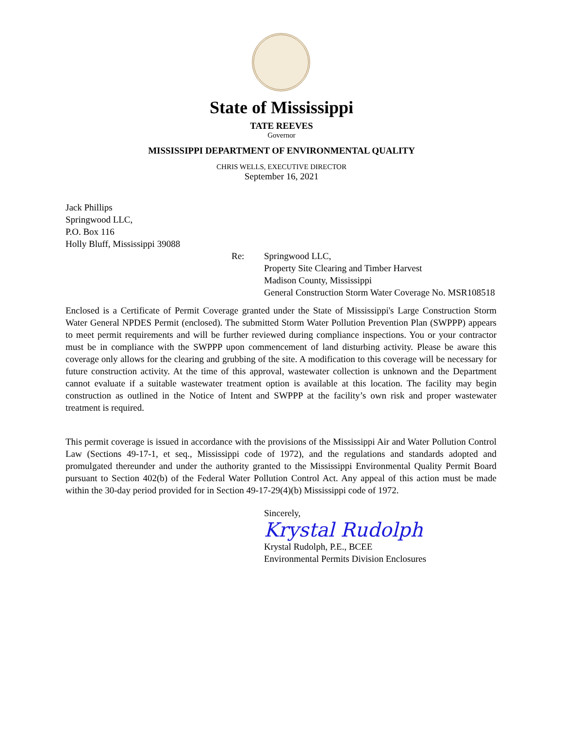State of Mississippi
TATE REEVES
Governor
MISSISSIPPI DEPARTMENT OF ENVIRONMENTAL QUALITY
CHRIS WELLS, EXECUTIVE DIRECTOR
September 16, 2021
Jack Phillips
Springwood LLC,
P.O. Box 116
Holly Bluff, Mississippi 39088
Re: Springwood LLC,
Property Site Clearing and Timber Harvest
Madison County, Mississippi
General Construction Storm Water Coverage No. MSR108518
Enclosed is a Certificate of Permit Coverage granted under the State of Mississippi's Large Construction Storm Water General NPDES Permit (enclosed). The submitted Storm Water Pollution Prevention Plan (SWPPP) appears to meet permit requirements and will be further reviewed during compliance inspections. You or your contractor must be in compliance with the SWPPP upon commencement of land disturbing activity. Please be aware this coverage only allows for the clearing and grubbing of the site. A modification to this coverage will be necessary for future construction activity. At the time of this approval, wastewater collection is unknown and the Department cannot evaluate if a suitable wastewater treatment option is available at this location. The facility may begin construction as outlined in the Notice of Intent and SWPPP at the facility’s own risk and proper wastewater treatment is required.
This permit coverage is issued in accordance with the provisions of the Mississippi Air and Water Pollution Control Law (Sections 49-17-1, et seq., Mississippi code of 1972), and the regulations and standards adopted and promulgated thereunder and under the authority granted to the Mississippi Environmental Quality Permit Board pursuant to Section 402(b) of the Federal Water Pollution Control Act. Any appeal of this action must be made within the 30-day period provided for in Section 49-17-29(4)(b) Mississippi code of 1972.
Sincerely,
Krystal Rudolph
Krystal Rudolph, P.E., BCEE
Environmental Permits Division Enclosures